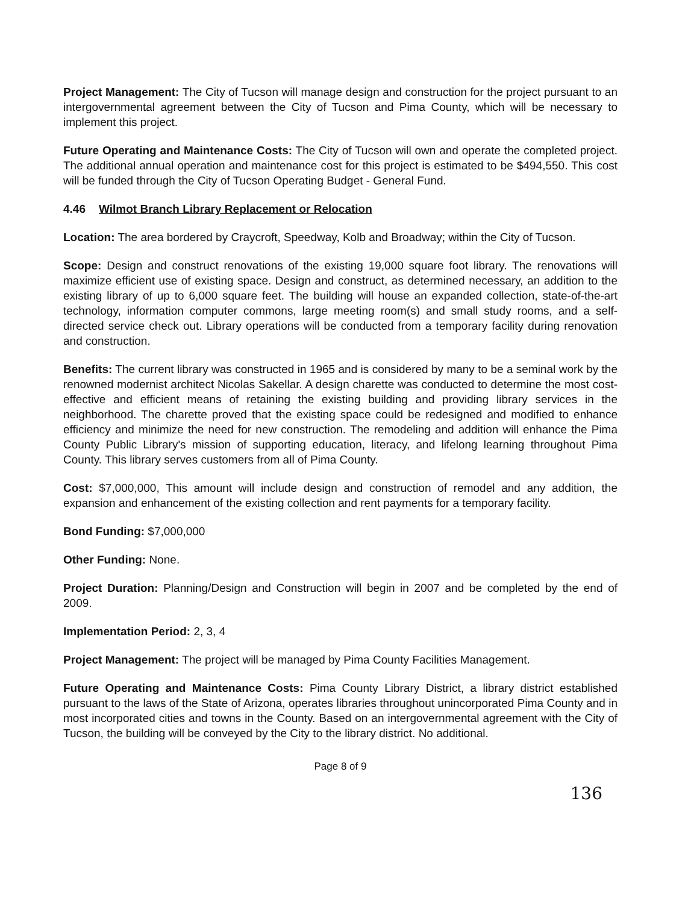Project Management: The City of Tucson will manage design and construction for the project pursuant to an intergovernmental agreement between the City of Tucson and Pima County, which will be necessary to implement this project.
Future Operating and Maintenance Costs: The City of Tucson will own and operate the completed project. The additional annual operation and maintenance cost for this project is estimated to be $494,550. This cost will be funded through the City of Tucson Operating Budget - General Fund.
4.46 Wilmot Branch Library Replacement or Relocation
Location: The area bordered by Craycroft, Speedway, Kolb and Broadway; within the City of Tucson.
Scope: Design and construct renovations of the existing 19,000 square foot library. The renovations will maximize efficient use of existing space. Design and construct, as determined necessary, an addition to the existing library of up to 6,000 square feet. The building will house an expanded collection, state-of-the-art technology, information computer commons, large meeting room(s) and small study rooms, and a self-directed service check out. Library operations will be conducted from a temporary facility during renovation and construction.
Benefits: The current library was constructed in 1965 and is considered by many to be a seminal work by the renowned modernist architect Nicolas Sakellar. A design charette was conducted to determine the most cost-effective and efficient means of retaining the existing building and providing library services in the neighborhood. The charette proved that the existing space could be redesigned and modified to enhance efficiency and minimize the need for new construction. The remodeling and addition will enhance the Pima County Public Library's mission of supporting education, literacy, and lifelong learning throughout Pima County. This library serves customers from all of Pima County.
Cost: $7,000,000, This amount will include design and construction of remodel and any addition, the expansion and enhancement of the existing collection and rent payments for a temporary facility.
Bond Funding: $7,000,000
Other Funding: None.
Project Duration: Planning/Design and Construction will begin in 2007 and be completed by the end of 2009.
Implementation Period: 2, 3, 4
Project Management: The project will be managed by Pima County Facilities Management.
Future Operating and Maintenance Costs: Pima County Library District, a library district established pursuant to the laws of the State of Arizona, operates libraries throughout unincorporated Pima County and in most incorporated cities and towns in the County. Based on an intergovernmental agreement with the City of Tucson, the building will be conveyed by the City to the library district. No additional.
Page 8 of 9
136